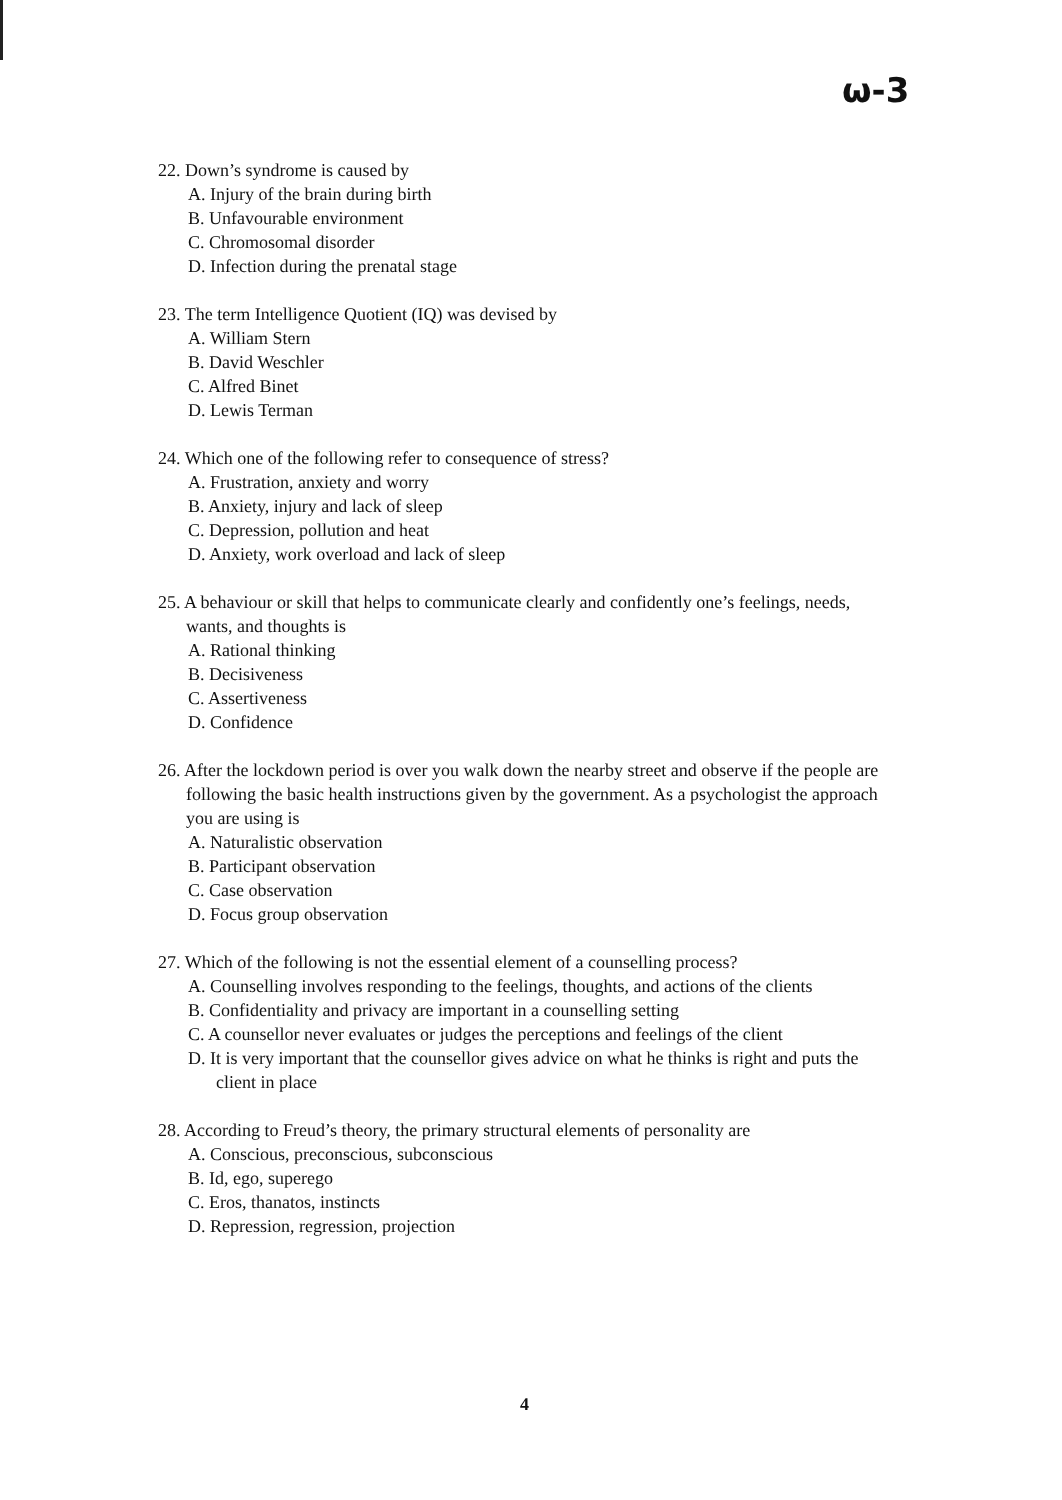ω-3
22. Down’s syndrome is caused by
A. Injury of the brain during birth
B. Unfavourable environment
C. Chromosomal disorder
D. Infection during the prenatal stage
23. The term Intelligence Quotient (IQ) was devised by
A. William Stern
B. David Weschler
C. Alfred Binet
D. Lewis Terman
24. Which one of the following refer to consequence of stress?
A. Frustration, anxiety and worry
B. Anxiety, injury and lack of sleep
C. Depression, pollution and heat
D. Anxiety, work overload and lack of sleep
25. A behaviour or skill that helps to communicate clearly and confidently one’s feelings, needs, wants, and thoughts is
A. Rational thinking
B. Decisiveness
C. Assertiveness
D. Confidence
26. After the lockdown period is over you walk down the nearby street and observe if the people are following the basic health instructions given by the government. As a psychologist the approach you are using is
A. Naturalistic observation
B. Participant observation
C. Case observation
D. Focus group observation
27. Which of the following is not the essential element of a counselling process?
A. Counselling involves responding to the feelings, thoughts, and actions of the clients
B. Confidentiality and privacy are important in a counselling setting
C. A counsellor never evaluates or judges the perceptions and feelings of the client
D. It is very important that the counsellor gives advice on what he thinks is right and puts the client in place
28. According to Freud’s theory, the primary structural elements of personality are
A. Conscious, preconscious, subconscious
B. Id, ego, superego
C. Eros, thanatos, instincts
D. Repression, regression, projection
4